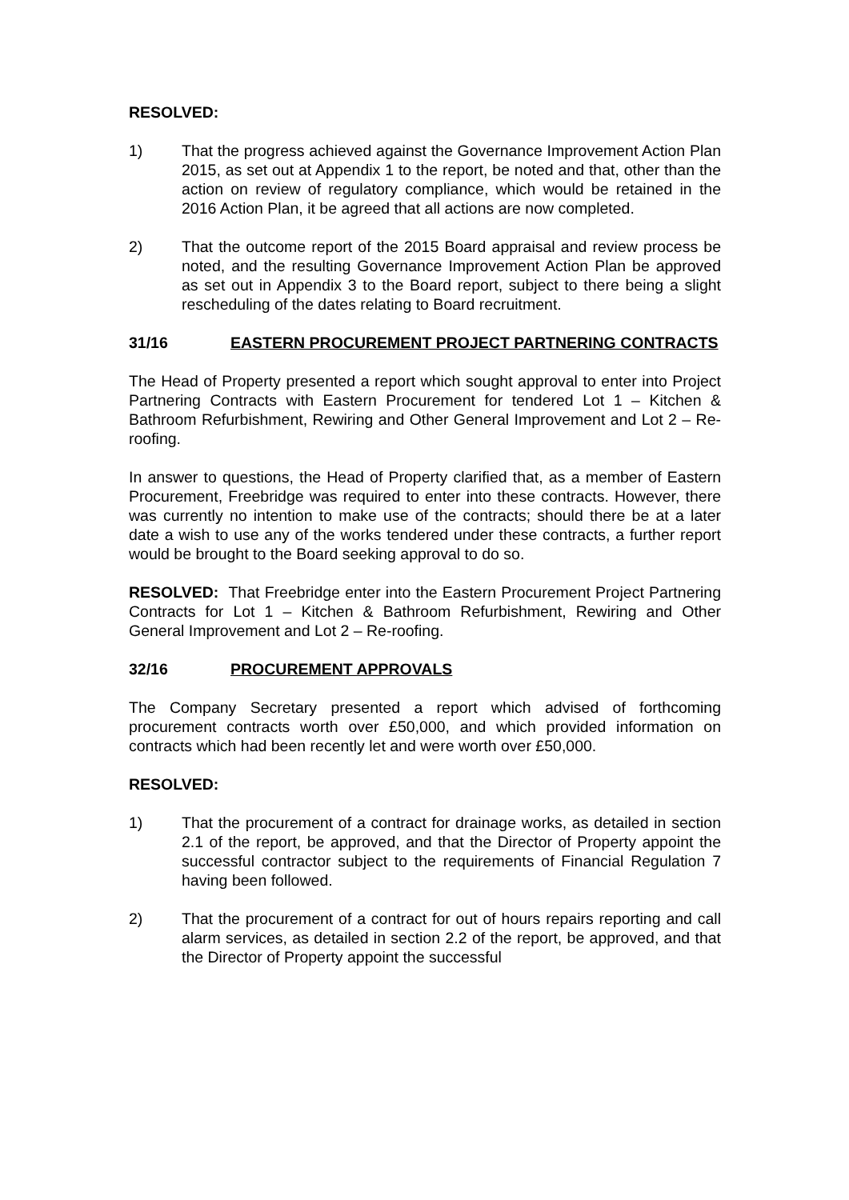RESOLVED:
1) That the progress achieved against the Governance Improvement Action Plan 2015, as set out at Appendix 1 to the report, be noted and that, other than the action on review of regulatory compliance, which would be retained in the 2016 Action Plan, it be agreed that all actions are now completed.
2) That the outcome report of the 2015 Board appraisal and review process be noted, and the resulting Governance Improvement Action Plan be approved as set out in Appendix 3 to the Board report, subject to there being a slight rescheduling of the dates relating to Board recruitment.
31/16 EASTERN PROCUREMENT PROJECT PARTNERING CONTRACTS
The Head of Property presented a report which sought approval to enter into Project Partnering Contracts with Eastern Procurement for tendered Lot 1 – Kitchen & Bathroom Refurbishment, Rewiring and Other General Improvement and Lot 2 – Re-roofing.
In answer to questions, the Head of Property clarified that, as a member of Eastern Procurement, Freebridge was required to enter into these contracts. However, there was currently no intention to make use of the contracts; should there be at a later date a wish to use any of the works tendered under these contracts, a further report would be brought to the Board seeking approval to do so.
RESOLVED: That Freebridge enter into the Eastern Procurement Project Partnering Contracts for Lot 1 – Kitchen & Bathroom Refurbishment, Rewiring and Other General Improvement and Lot 2 – Re-roofing.
32/16 PROCUREMENT APPROVALS
The Company Secretary presented a report which advised of forthcoming procurement contracts worth over £50,000, and which provided information on contracts which had been recently let and were worth over £50,000.
RESOLVED:
1) That the procurement of a contract for drainage works, as detailed in section 2.1 of the report, be approved, and that the Director of Property appoint the successful contractor subject to the requirements of Financial Regulation 7 having been followed.
2) That the procurement of a contract for out of hours repairs reporting and call alarm services, as detailed in section 2.2 of the report, be approved, and that the Director of Property appoint the successful